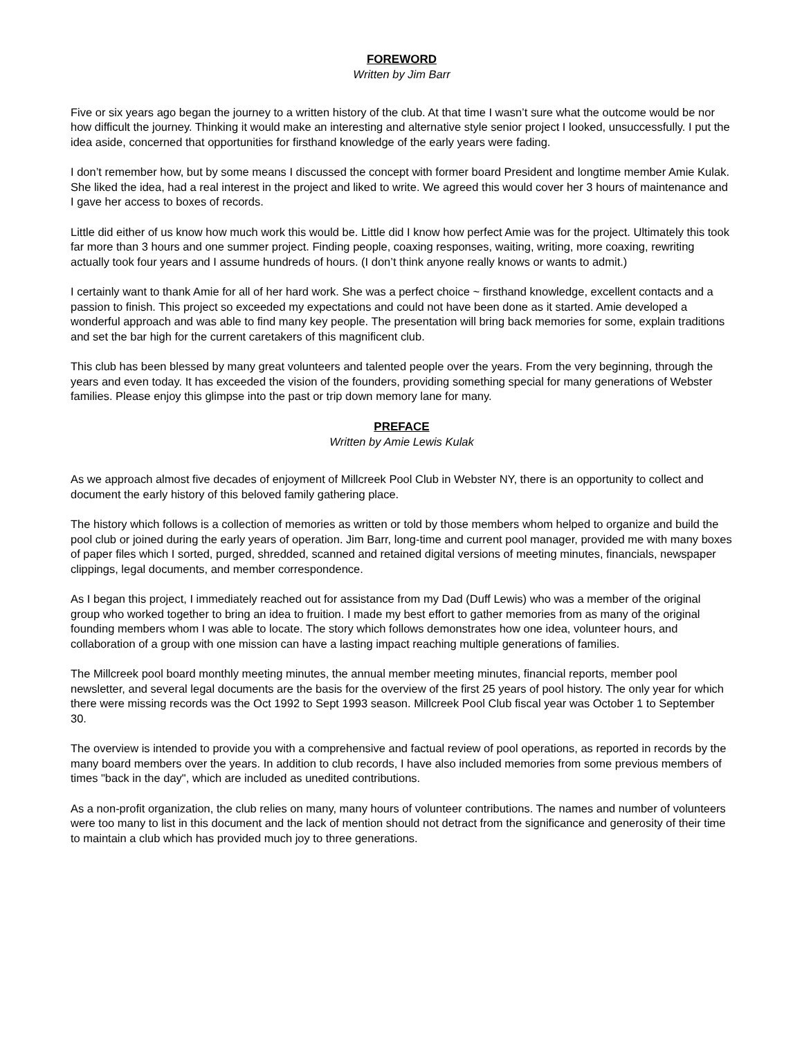FOREWORD
Written by Jim Barr
Five or six years ago began the journey to a written history of the club. At that time I wasn’t sure what the outcome would be nor how difficult the journey. Thinking it would make an interesting and alternative style senior project I looked, unsuccessfully. I put the idea aside, concerned that opportunities for firsthand knowledge of the early years were fading.
I don’t remember how, but by some means I discussed the concept with former board President and longtime member Amie Kulak. She liked the idea, had a real interest in the project and liked to write. We agreed this would cover her 3 hours of maintenance and I gave her access to boxes of records.
Little did either of us know how much work this would be. Little did I know how perfect Amie was for the project. Ultimately this took far more than 3 hours and one summer project. Finding people, coaxing responses, waiting, writing, more coaxing, rewriting actually took four years and I assume hundreds of hours. (I don’t think anyone really knows or wants to admit.)
I certainly want to thank Amie for all of her hard work. She was a perfect choice ~ firsthand knowledge, excellent contacts and a passion to finish. This project so exceeded my expectations and could not have been done as it started. Amie developed a wonderful approach and was able to find many key people. The presentation will bring back memories for some, explain traditions and set the bar high for the current caretakers of this magnificent club.
This club has been blessed by many great volunteers and talented people over the years. From the very beginning, through the years and even today. It has exceeded the vision of the founders, providing something special for many generations of Webster families. Please enjoy this glimpse into the past or trip down memory lane for many.
PREFACE
Written by Amie Lewis Kulak
As we approach almost five decades of enjoyment of Millcreek Pool Club in Webster NY, there is an opportunity to collect and document the early history of this beloved family gathering place.
The history which follows is a collection of memories as written or told by those members whom helped to organize and build the pool club or joined during the early years of operation. Jim Barr, long-time and current pool manager, provided me with many boxes of paper files which I sorted, purged, shredded, scanned and retained digital versions of meeting minutes, financials, newspaper clippings, legal documents, and member correspondence.
As I began this project, I immediately reached out for assistance from my Dad (Duff Lewis) who was a member of the original group who worked together to bring an idea to fruition. I made my best effort to gather memories from as many of the original founding members whom I was able to locate. The story which follows demonstrates how one idea, volunteer hours, and collaboration of a group with one mission can have a lasting impact reaching multiple generations of families.
The Millcreek pool board monthly meeting minutes, the annual member meeting minutes, financial reports, member pool newsletter, and several legal documents are the basis for the overview of the first 25 years of pool history. The only year for which there were missing records was the Oct 1992 to Sept 1993 season. Millcreek Pool Club fiscal year was October 1 to September 30.
The overview is intended to provide you with a comprehensive and factual review of pool operations, as reported in records by the many board members over the years. In addition to club records, I have also included memories from some previous members of times "back in the day", which are included as unedited contributions.
As a non-profit organization, the club relies on many, many hours of volunteer contributions. The names and number of volunteers were too many to list in this document and the lack of mention should not detract from the significance and generosity of their time to maintain a club which has provided much joy to three generations.